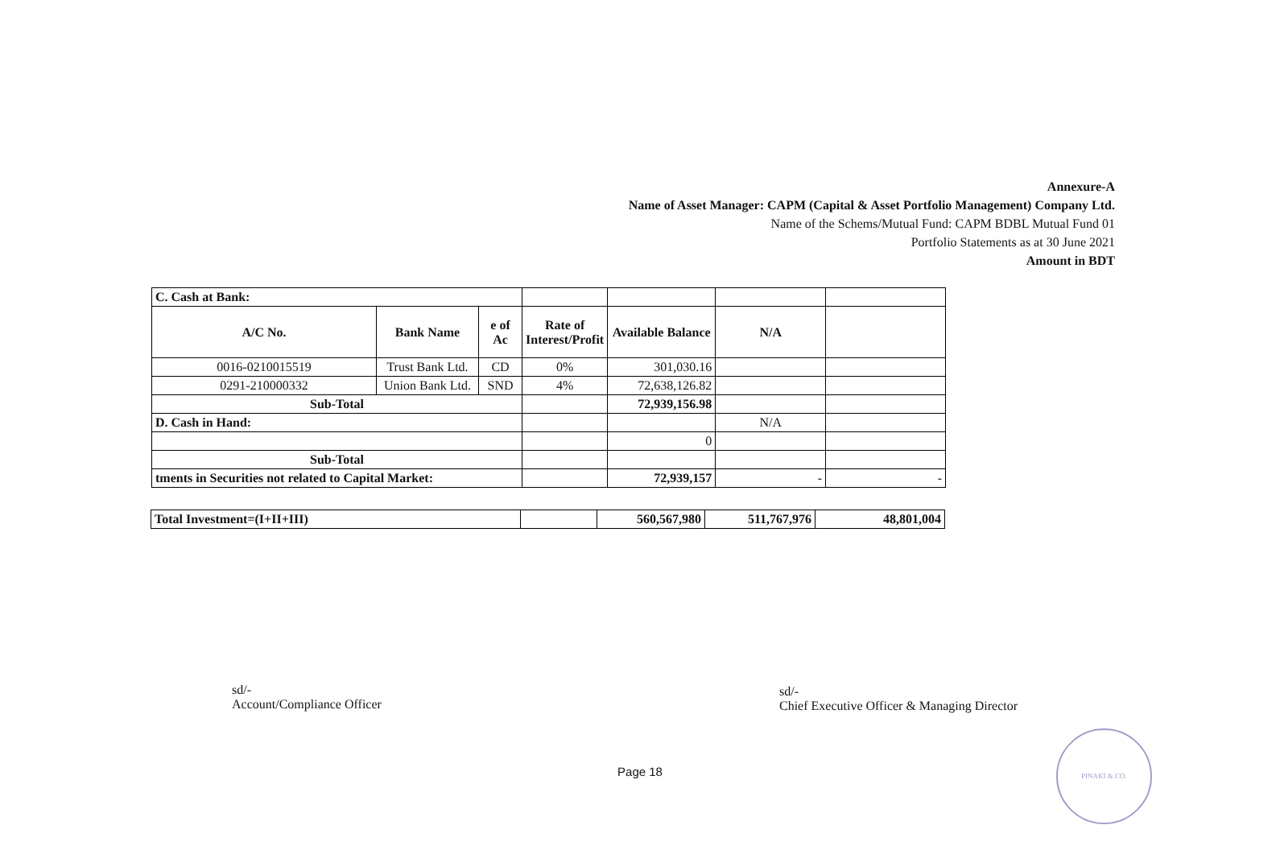Annexure-A
Name of Asset Manager: CAPM (Capital & Asset Portfolio Management) Company Ltd.
Name of the Schems/Mutual Fund: CAPM BDBL Mutual Fund 01
Portfolio Statements as at 30 June 2021
Amount in BDT
| C. Cash at Bank: | | | | | | |
| A/C No. | Bank Name | e of Ac | Rate of Interest/Profit | Available Balance | N/A | |
| 0016-0210015519 | Trust Bank Ltd. | CD | 0% | 301,030.16 | | |
| 0291-210000332 | Union Bank Ltd. | SND | 4% | 72,638,126.82 | | |
| Sub-Total | | | | 72,939,156.98 | | |
| D. Cash in Hand: | | | | | N/A | |
| | | | | 0 | | |
| Sub-Total | | | | | | |
| tments in Securities not related to Capital Market: | | | | 72,939,157 | - | - |
| Total Investment=(I+II+III) | | 560,567,980 | 511,767,976 | 48,801,004 |
sd/-
Account/Compliance Officer
sd/-
Chief Executive Officer & Managing Director
Page 18
PINAKI & CO.